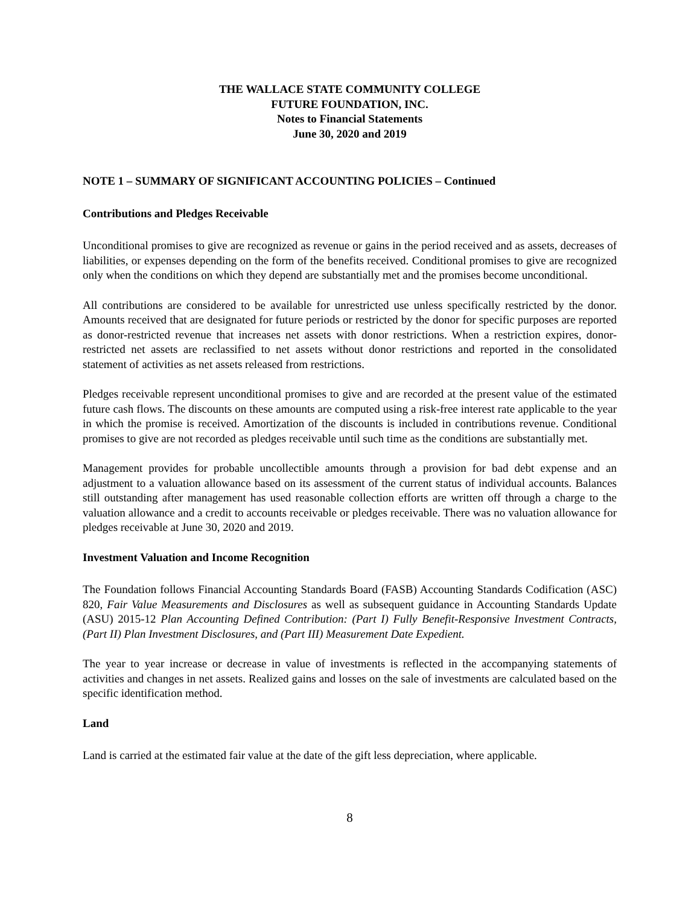THE WALLACE STATE COMMUNITY COLLEGE
FUTURE FOUNDATION, INC.
Notes to Financial Statements
June 30, 2020 and 2019
NOTE 1 – SUMMARY OF SIGNIFICANT ACCOUNTING POLICIES – Continued
Contributions and Pledges Receivable
Unconditional promises to give are recognized as revenue or gains in the period received and as assets, decreases of liabilities, or expenses depending on the form of the benefits received. Conditional promises to give are recognized only when the conditions on which they depend are substantially met and the promises become unconditional.
All contributions are considered to be available for unrestricted use unless specifically restricted by the donor. Amounts received that are designated for future periods or restricted by the donor for specific purposes are reported as donor-restricted revenue that increases net assets with donor restrictions. When a restriction expires, donor-restricted net assets are reclassified to net assets without donor restrictions and reported in the consolidated statement of activities as net assets released from restrictions.
Pledges receivable represent unconditional promises to give and are recorded at the present value of the estimated future cash flows. The discounts on these amounts are computed using a risk-free interest rate applicable to the year in which the promise is received. Amortization of the discounts is included in contributions revenue. Conditional promises to give are not recorded as pledges receivable until such time as the conditions are substantially met.
Management provides for probable uncollectible amounts through a provision for bad debt expense and an adjustment to a valuation allowance based on its assessment of the current status of individual accounts. Balances still outstanding after management has used reasonable collection efforts are written off through a charge to the valuation allowance and a credit to accounts receivable or pledges receivable. There was no valuation allowance for pledges receivable at June 30, 2020 and 2019.
Investment Valuation and Income Recognition
The Foundation follows Financial Accounting Standards Board (FASB) Accounting Standards Codification (ASC) 820, Fair Value Measurements and Disclosures as well as subsequent guidance in Accounting Standards Update (ASU) 2015-12 Plan Accounting Defined Contribution: (Part I) Fully Benefit-Responsive Investment Contracts, (Part II) Plan Investment Disclosures, and (Part III) Measurement Date Expedient.
The year to year increase or decrease in value of investments is reflected in the accompanying statements of activities and changes in net assets. Realized gains and losses on the sale of investments are calculated based on the specific identification method.
Land
Land is carried at the estimated fair value at the date of the gift less depreciation, where applicable.
8